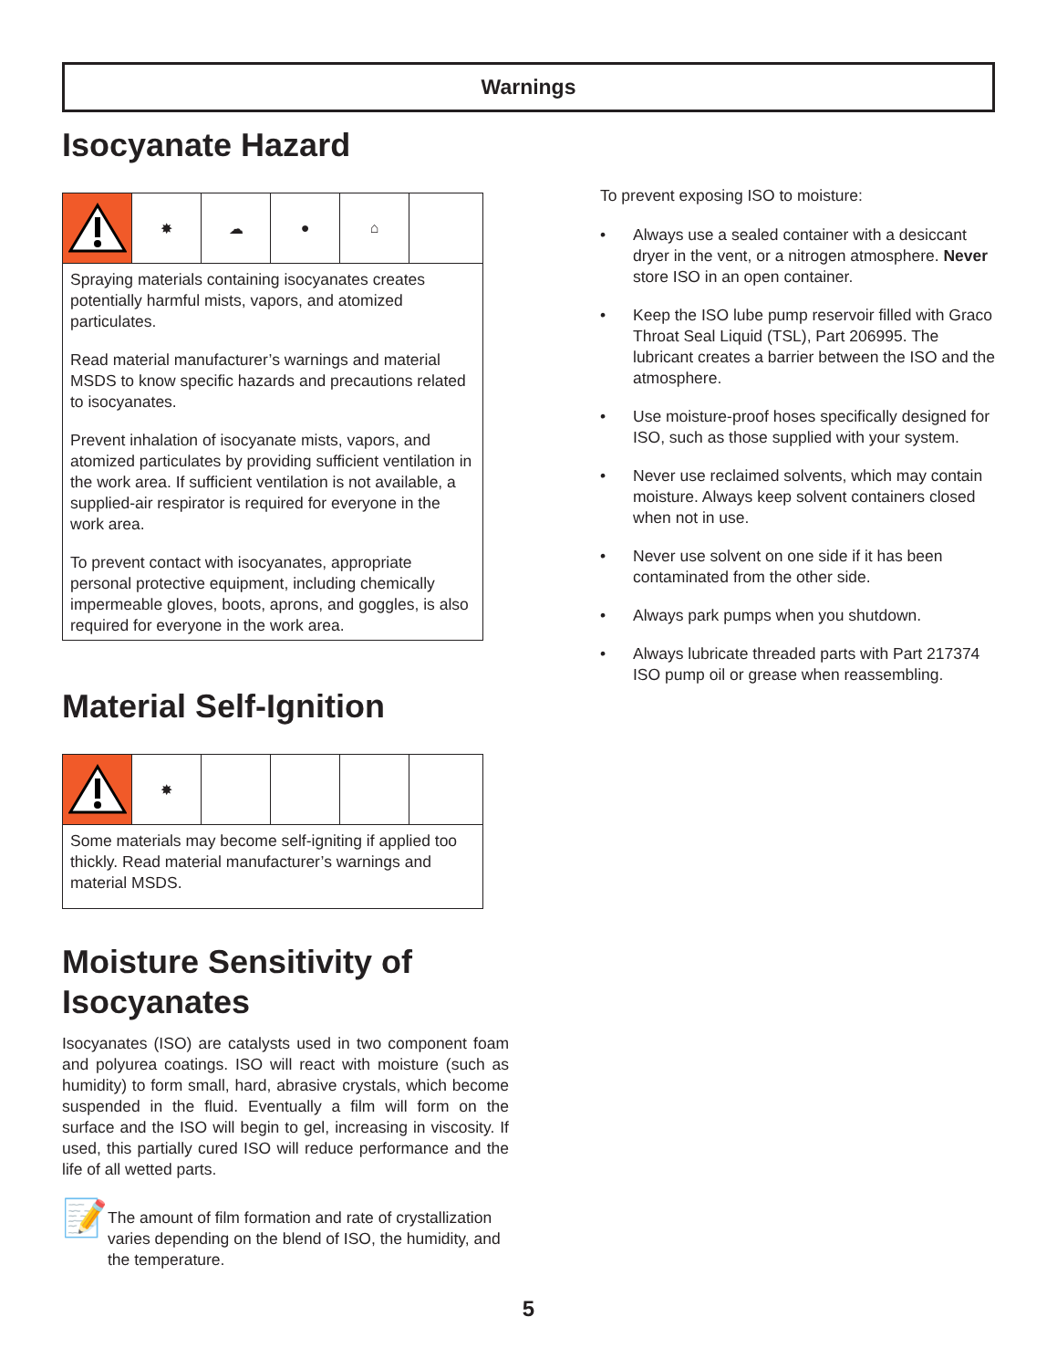Warnings
Isocyanate Hazard
✸ ☁ ● ⌂
Spraying materials containing isocyanates creates potentially harmful mists, vapors, and atomized particulates.
Read material manufacturer’s warnings and material MSDS to know specific hazards and precautions related to isocyanates.
Prevent inhalation of isocyanate mists, vapors, and atomized particulates by providing sufficient ventilation in the work area. If sufficient ventilation is not available, a supplied-air respirator is required for everyone in the work area.
To prevent contact with isocyanates, appropriate personal protective equipment, including chemically impermeable gloves, boots, aprons, and goggles, is also required for everyone in the work area.
Material Self-Ignition
✸
Some materials may become self-igniting if applied too thickly. Read material manufacturer’s warnings and material MSDS.
Moisture Sensitivity of Isocyanates
Isocyanates (ISO) are catalysts used in two component foam and polyurea coatings. ISO will react with moisture (such as humidity) to form small, hard, abrasive crystals, which become suspended in the fluid. Eventually a film will form on the surface and the ISO will begin to gel, increasing in viscosity. If used, this partially cured ISO will reduce performance and the life of all wetted parts.
📝
The amount of film formation and rate of crystallization varies depending on the blend of ISO, the humidity, and the temperature.
To prevent exposing ISO to moisture:
• Always use a sealed container with a desiccant dryer in the vent, or a nitrogen atmosphere. Never store ISO in an open container.
• Keep the ISO lube pump reservoir filled with Graco Throat Seal Liquid (TSL), Part 206995. The lubricant creates a barrier between the ISO and the atmosphere.
• Use moisture-proof hoses specifically designed for ISO, such as those supplied with your system.
• Never use reclaimed solvents, which may contain moisture. Always keep solvent containers closed when not in use.
• Never use solvent on one side if it has been contaminated from the other side.
• Always park pumps when you shutdown.
• Always lubricate threaded parts with Part 217374 ISO pump oil or grease when reassembling.
5